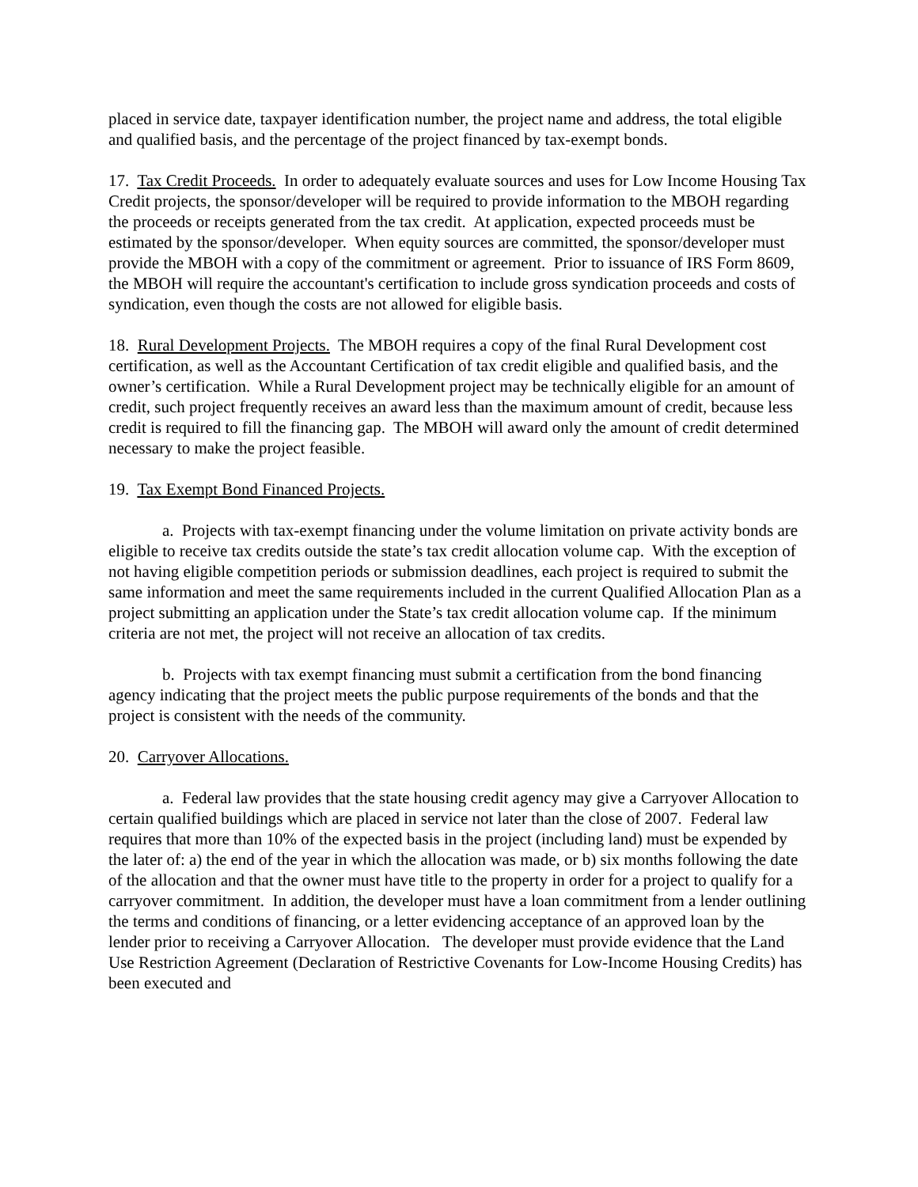placed in service date, taxpayer identification number, the project name and address, the total eligible and qualified basis, and the percentage of the project financed by tax-exempt bonds.
17. Tax Credit Proceeds. In order to adequately evaluate sources and uses for Low Income Housing Tax Credit projects, the sponsor/developer will be required to provide information to the MBOH regarding the proceeds or receipts generated from the tax credit. At application, expected proceeds must be estimated by the sponsor/developer. When equity sources are committed, the sponsor/developer must provide the MBOH with a copy of the commitment or agreement. Prior to issuance of IRS Form 8609, the MBOH will require the accountant's certification to include gross syndication proceeds and costs of syndication, even though the costs are not allowed for eligible basis.
18. Rural Development Projects. The MBOH requires a copy of the final Rural Development cost certification, as well as the Accountant Certification of tax credit eligible and qualified basis, and the owner’s certification. While a Rural Development project may be technically eligible for an amount of credit, such project frequently receives an award less than the maximum amount of credit, because less credit is required to fill the financing gap. The MBOH will award only the amount of credit determined necessary to make the project feasible.
19. Tax Exempt Bond Financed Projects.
a. Projects with tax-exempt financing under the volume limitation on private activity bonds are eligible to receive tax credits outside the state’s tax credit allocation volume cap. With the exception of not having eligible competition periods or submission deadlines, each project is required to submit the same information and meet the same requirements included in the current Qualified Allocation Plan as a project submitting an application under the State’s tax credit allocation volume cap. If the minimum criteria are not met, the project will not receive an allocation of tax credits.
b. Projects with tax exempt financing must submit a certification from the bond financing agency indicating that the project meets the public purpose requirements of the bonds and that the project is consistent with the needs of the community.
20. Carryover Allocations.
a. Federal law provides that the state housing credit agency may give a Carryover Allocation to certain qualified buildings which are placed in service not later than the close of 2007. Federal law requires that more than 10% of the expected basis in the project (including land) must be expended by the later of: a) the end of the year in which the allocation was made, or b) six months following the date of the allocation and that the owner must have title to the property in order for a project to qualify for a carryover commitment. In addition, the developer must have a loan commitment from a lender outlining the terms and conditions of financing, or a letter evidencing acceptance of an approved loan by the lender prior to receiving a Carryover Allocation. The developer must provide evidence that the Land Use Restriction Agreement (Declaration of Restrictive Covenants for Low-Income Housing Credits) has been executed and